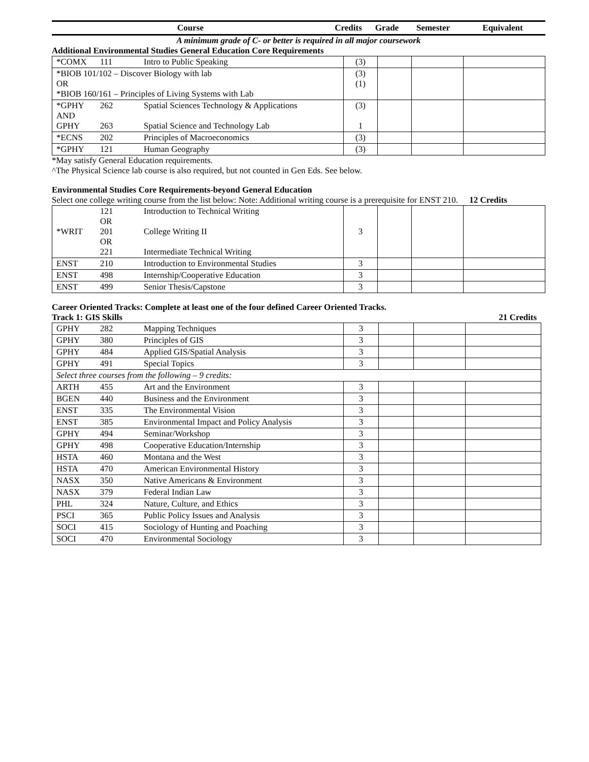| Course | Credits | Grade | Semester | Equivalent |
A minimum grade of C- or better is required in all major coursework
Additional Environmental Studies General Education Core Requirements
| *COMX | 111 | Intro to Public Speaking | (3) | | | |
| *BIOB 101/102 – Discover Biology with lab OR *BIOB 160/161 – Principles of Living Systems with Lab | | | (3) (1) | | | |
| *GPHY AND GPHY | 262 263 | Spatial Sciences Technology & Applications Spatial Science and Technology Lab | (3) 1 | | | |
| *ECNS | 202 | Principles of Macroeconomics | (3) | | | |
| *GPHY | 121 | Human Geography | (3) | | | |
*May satisfy General Education requirements.
^The Physical Science lab course is also required, but not counted in Gen Eds. See below.
Environmental Studies Core Requirements-beyond General Education
Select one college writing course from the list below: Note: Additional writing course is a prerequisite for ENST 210. 12 Credits
| *WRIT | 121 OR 201 OR 221 | Introduction to Technical Writing College Writing II Intermediate Technical Writing | 3 | | | |
| ENST | 210 | Introduction to Environmental Studies | 3 | | | |
| ENST | 498 | Internship/Cooperative Education | 3 | | | |
| ENST | 499 | Senior Thesis/Capstone | 3 | | | |
Career Oriented Tracks: Complete at least one of the four defined Career Oriented Tracks.
Track 1: GIS Skills 21 Credits
| GPHY | 282 | Mapping Techniques | 3 | | | |
| GPHY | 380 | Principles of GIS | 3 | | | |
| GPHY | 484 | Applied GIS/Spatial Analysis | 3 | | | |
| GPHY | 491 | Special Topics | 3 | | | |
| Select three courses from the following – 9 credits: | | | | | | |
| ARTH | 455 | Art and the Environment | 3 | | | |
| BGEN | 440 | Business and the Environment | 3 | | | |
| ENST | 335 | The Environmental Vision | 3 | | | |
| ENST | 385 | Environmental Impact and Policy Analysis | 3 | | | |
| GPHY | 494 | Seminar/Workshop | 3 | | | |
| GPHY | 498 | Cooperative Education/Internship | 3 | | | |
| HSTA | 460 | Montana and the West | 3 | | | |
| HSTA | 470 | American Environmental History | 3 | | | |
| NASX | 350 | Native Americans & Environment | 3 | | | |
| NASX | 379 | Federal Indian Law | 3 | | | |
| PHL | 324 | Nature, Culture, and Ethics | 3 | | | |
| PSCI | 365 | Public Policy Issues and Analysis | 3 | | | |
| SOCI | 415 | Sociology of Hunting and Poaching | 3 | | | |
| SOCI | 470 | Environmental Sociology | 3 | | | |